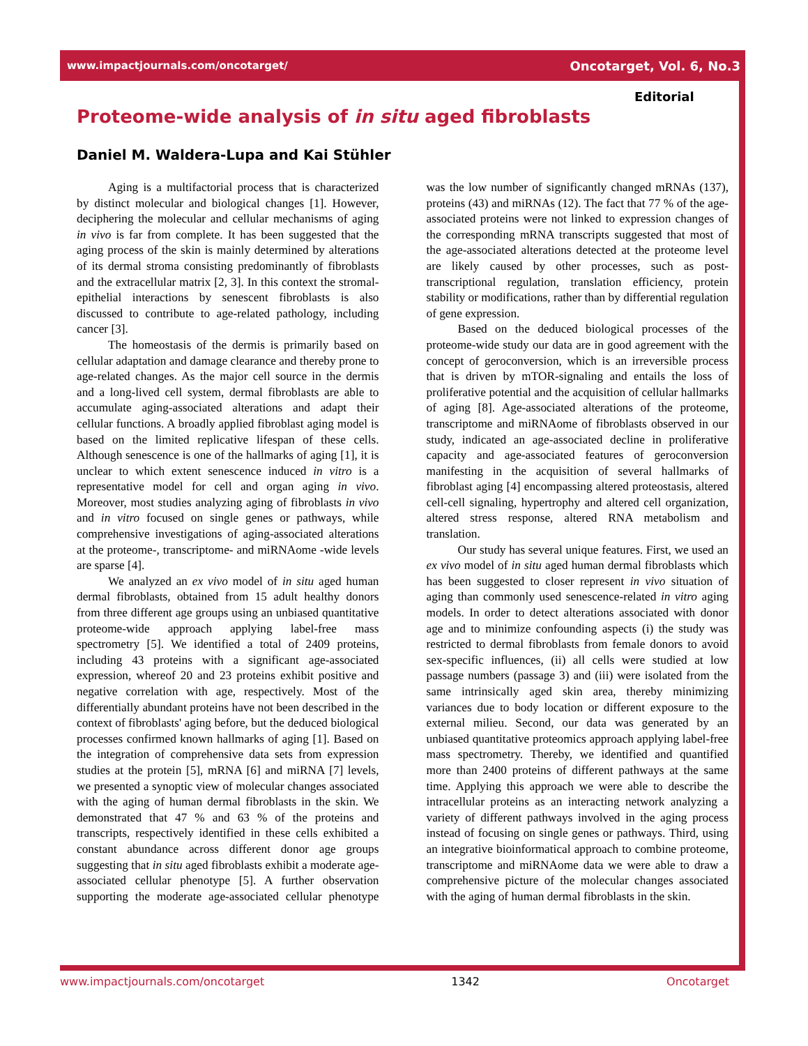www.impactjournals.com/oncotarget/ Oncotarget, Vol. 6, No.3
Editorial
Proteome-wide analysis of in situ aged fibroblasts
Daniel M. Waldera-Lupa and Kai Stühler
Aging is a multifactorial process that is characterized by distinct molecular and biological changes [1]. However, deciphering the molecular and cellular mechanisms of aging in vivo is far from complete. It has been suggested that the aging process of the skin is mainly determined by alterations of its dermal stroma consisting predominantly of fibroblasts and the extracellular matrix [2, 3]. In this context the stromal-epithelial interactions by senescent fibroblasts is also discussed to contribute to age-related pathology, including cancer [3].
The homeostasis of the dermis is primarily based on cellular adaptation and damage clearance and thereby prone to age-related changes. As the major cell source in the dermis and a long-lived cell system, dermal fibroblasts are able to accumulate aging-associated alterations and adapt their cellular functions. A broadly applied fibroblast aging model is based on the limited replicative lifespan of these cells. Although senescence is one of the hallmarks of aging [1], it is unclear to which extent senescence induced in vitro is a representative model for cell and organ aging in vivo. Moreover, most studies analyzing aging of fibroblasts in vivo and in vitro focused on single genes or pathways, while comprehensive investigations of aging-associated alterations at the proteome-, transcriptome- and miRNAome -wide levels are sparse [4].
We analyzed an ex vivo model of in situ aged human dermal fibroblasts, obtained from 15 adult healthy donors from three different age groups using an unbiased quantitative proteome-wide approach applying label-free mass spectrometry [5]. We identified a total of 2409 proteins, including 43 proteins with a significant age-associated expression, whereof 20 and 23 proteins exhibit positive and negative correlation with age, respectively. Most of the differentially abundant proteins have not been described in the context of fibroblasts' aging before, but the deduced biological processes confirmed known hallmarks of aging [1]. Based on the integration of comprehensive data sets from expression studies at the protein [5], mRNA [6] and miRNA [7] levels, we presented a synoptic view of molecular changes associated with the aging of human dermal fibroblasts in the skin. We demonstrated that 47 % and 63 % of the proteins and transcripts, respectively identified in these cells exhibited a constant abundance across different donor age groups suggesting that in situ aged fibroblasts exhibit a moderate age-associated cellular phenotype [5]. A further observation supporting the moderate age-associated cellular phenotype was the low number of significantly changed mRNAs (137), proteins (43) and miRNAs (12). The fact that 77 % of the age-associated proteins were not linked to expression changes of the corresponding mRNA transcripts suggested that most of the age-associated alterations detected at the proteome level are likely caused by other processes, such as post-transcriptional regulation, translation efficiency, protein stability or modifications, rather than by differential regulation of gene expression.
Based on the deduced biological processes of the proteome-wide study our data are in good agreement with the concept of geroconversion, which is an irreversible process that is driven by mTOR-signaling and entails the loss of proliferative potential and the acquisition of cellular hallmarks of aging [8]. Age-associated alterations of the proteome, transcriptome and miRNAome of fibroblasts observed in our study, indicated an age-associated decline in proliferative capacity and age-associated features of geroconversion manifesting in the acquisition of several hallmarks of fibroblast aging [4] encompassing altered proteostasis, altered cell-cell signaling, hypertrophy and altered cell organization, altered stress response, altered RNA metabolism and translation.
Our study has several unique features. First, we used an ex vivo model of in situ aged human dermal fibroblasts which has been suggested to closer represent in vivo situation of aging than commonly used senescence-related in vitro aging models. In order to detect alterations associated with donor age and to minimize confounding aspects (i) the study was restricted to dermal fibroblasts from female donors to avoid sex-specific influences, (ii) all cells were studied at low passage numbers (passage 3) and (iii) were isolated from the same intrinsically aged skin area, thereby minimizing variances due to body location or different exposure to the external milieu. Second, our data was generated by an unbiased quantitative proteomics approach applying label-free mass spectrometry. Thereby, we identified and quantified more than 2400 proteins of different pathways at the same time. Applying this approach we were able to describe the intracellular proteins as an interacting network analyzing a variety of different pathways involved in the aging process instead of focusing on single genes or pathways. Third, using an integrative bioinformatical approach to combine proteome, transcriptome and miRNAome data we were able to draw a comprehensive picture of the molecular changes associated with the aging of human dermal fibroblasts in the skin.
www.impactjournals.com/oncotarget 1342 Oncotarget